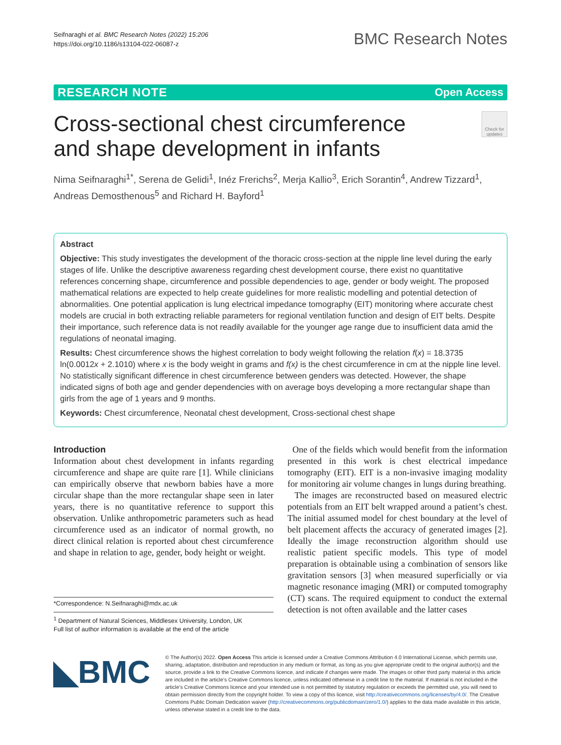Seifnaraghi et al. BMC Research Notes (2022) 15:206
https://doi.org/10.1186/s13104-022-06087-z
BMC Research Notes
RESEARCH NOTE Open Access
Cross-sectional chest circumference
and shape development in infants
Check for updates
Nima Seifnaraghi<sup>1*</sup>, Serena de Gelidi<sup>1</sup>, Inéz Frerichs<sup>2</sup>, Merja Kallio<sup>3</sup>, Erich Sorantin<sup>4</sup>, Andrew Tizzard<sup>1</sup>, Andreas Demosthenous<sup>5</sup> and Richard H. Bayford<sup>1</sup>
Abstract
Objective: This study investigates the development of the thoracic cross-section at the nipple line level during the early stages of life. Unlike the descriptive awareness regarding chest development course, there exist no quantitative references concerning shape, circumference and possible dependencies to age, gender or body weight. The proposed mathematical relations are expected to help create guidelines for more realistic modelling and potential detection of abnormalities. One potential application is lung electrical impedance tomography (EIT) monitoring where accurate chest models are crucial in both extracting reliable parameters for regional ventilation function and design of EIT belts. Despite their importance, such reference data is not readily available for the younger age range due to insufficient data amid the regulations of neonatal imaging.
Results: Chest circumference shows the highest correlation to body weight following the relation f(x) = 18.3735 ln(0.0012x + 2.1010) where x is the body weight in grams and f(x) is the chest circumference in cm at the nipple line level. No statistically significant difference in chest circumference between genders was detected. However, the shape indicated signs of both age and gender dependencies with on average boys developing a more rectangular shape than girls from the age of 1 years and 9 months.
Keywords: Chest circumference, Neonatal chest development, Cross-sectional chest shape
Introduction
Information about chest development in infants regarding circumference and shape are quite rare [1]. While clinicians can empirically observe that newborn babies have a more circular shape than the more rectangular shape seen in later years, there is no quantitative reference to support this observation. Unlike anthropometric parameters such as head circumference used as an indicator of normal growth, no direct clinical relation is reported about chest circumference and shape in relation to age, gender, body height or weight.
*Correspondence: N.Seifnaraghi@mdx.ac.uk
<sup>1</sup> Department of Natural Sciences, Middlesex University, London, UK
Full list of author information is available at the end of the article
One of the fields which would benefit from the information presented in this work is chest electrical impedance tomography (EIT). EIT is a non-invasive imaging modality for monitoring air volume changes in lungs during breathing.
The images are reconstructed based on measured electric potentials from an EIT belt wrapped around a patient’s chest. The initial assumed model for chest boundary at the level of belt placement affects the accuracy of generated images [2]. Ideally the image reconstruction algorithm should use realistic patient specific models. This type of model preparation is obtainable using a combination of sensors like gravitation sensors [3] when measured superficially or via magnetic resonance imaging (MRI) or computed tomography (CT) scans. The required equipment to conduct the external detection is not often available and the latter cases
◣BMC
© The Author(s) 2022. Open Access This article is licensed under a Creative Commons Attribution 4.0 International License, which permits use, sharing, adaptation, distribution and reproduction in any medium or format, as long as you give appropriate credit to the original author(s) and the source, provide a link to the Creative Commons licence, and indicate if changes were made. The images or other third party material in this article are included in the article’s Creative Commons licence, unless indicated otherwise in a credit line to the material. If material is not included in the article’s Creative Commons licence and your intended use is not permitted by statutory regulation or exceeds the permitted use, you will need to obtain permission directly from the copyright holder. To view a copy of this licence, visit http://creativecommons.org/licenses/by/4.0/. The Creative Commons Public Domain Dedication waiver (http://creativecommons.org/publicdomain/zero/1.0/) applies to the data made available in this article, unless otherwise stated in a credit line to the data.